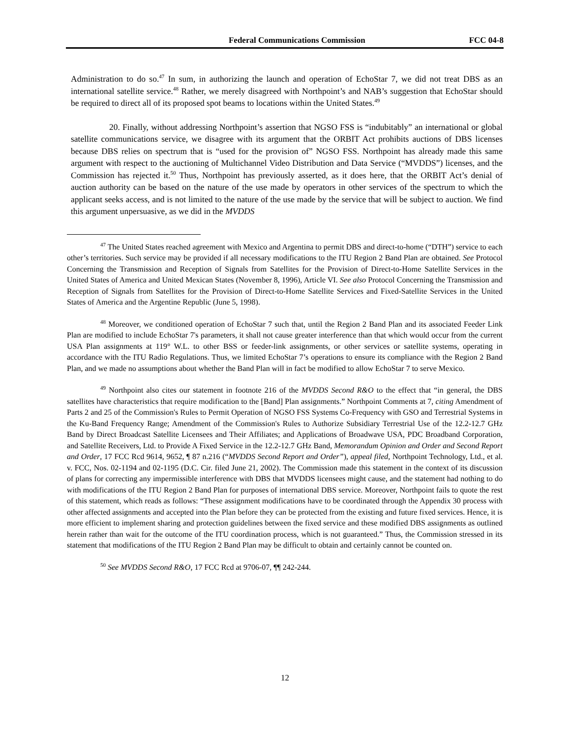Federal Communications Commission FCC 04-8
Administration to do so.<sup>47</sup> In sum, in authorizing the launch and operation of EchoStar 7, we did not treat DBS as an international satellite service.<sup>48</sup> Rather, we merely disagreed with Northpoint’s and NAB’s suggestion that EchoStar should be required to direct all of its proposed spot beams to locations within the United States.<sup>49</sup>
20. Finally, without addressing Northpoint’s assertion that NGSO FSS is “indubitably” an international or global satellite communications service, we disagree with its argument that the ORBIT Act prohibits auctions of DBS licenses because DBS relies on spectrum that is “used for the provision of” NGSO FSS. Northpoint has already made this same argument with respect to the auctioning of Multichannel Video Distribution and Data Service (“MVDDS”) licenses, and the Commission has rejected it.<sup>50</sup> Thus, Northpoint has previously asserted, as it does here, that the ORBIT Act’s denial of auction authority can be based on the nature of the use made by operators in other services of the spectrum to which the applicant seeks access, and is not limited to the nature of the use made by the service that will be subject to auction. We find this argument unpersuasive, as we did in the MVDDS
<sup>47</sup> The United States reached agreement with Mexico and Argentina to permit DBS and direct-to-home (“DTH”) service to each other’s territories. Such service may be provided if all necessary modifications to the ITU Region 2 Band Plan are obtained. See Protocol Concerning the Transmission and Reception of Signals from Satellites for the Provision of Direct-to-Home Satellite Services in the United States of America and United Mexican States (November 8, 1996), Article VI. See also Protocol Concerning the Transmission and Reception of Signals from Satellites for the Provision of Direct-to-Home Satellite Services and Fixed-Satellite Services in the United States of America and the Argentine Republic (June 5, 1998).
<sup>48</sup> Moreover, we conditioned operation of EchoStar 7 such that, until the Region 2 Band Plan and its associated Feeder Link Plan are modified to include EchoStar 7's parameters, it shall not cause greater interference than that which would occur from the current USA Plan assignments at 119° W.L. to other BSS or feeder-link assignments, or other services or satellite systems, operating in accordance with the ITU Radio Regulations. Thus, we limited EchoStar 7’s operations to ensure its compliance with the Region 2 Band Plan, and we made no assumptions about whether the Band Plan will in fact be modified to allow EchoStar 7 to serve Mexico.
<sup>49</sup> Northpoint also cites our statement in footnote 216 of the MVDDS Second R&O to the effect that “in general, the DBS satellites have characteristics that require modification to the [Band] Plan assignments.” Northpoint Comments at 7, citing Amendment of Parts 2 and 25 of the Commission's Rules to Permit Operation of NGSO FSS Systems Co-Frequency with GSO and Terrestrial Systems in the Ku-Band Frequency Range; Amendment of the Commission's Rules to Authorize Subsidiary Terrestrial Use of the 12.2-12.7 GHz Band by Direct Broadcast Satellite Licensees and Their Affiliates; and Applications of Broadwave USA, PDC Broadband Corporation, and Satellite Receivers, Ltd. to Provide A Fixed Service in the 12.2-12.7 GHz Band, Memorandum Opinion and Order and Second Report and Order, 17 FCC Rcd 9614, 9652, ¶ 87 n.216 (“MVDDS Second Report and Order”), appeal filed, Northpoint Technology, Ltd., et al. v. FCC, Nos. 02-1194 and 02-1195 (D.C. Cir. filed June 21, 2002). The Commission made this statement in the context of its discussion of plans for correcting any impermissible interference with DBS that MVDDS licensees might cause, and the statement had nothing to do with modifications of the ITU Region 2 Band Plan for purposes of international DBS service. Moreover, Northpoint fails to quote the rest of this statement, which reads as follows: “These assignment modifications have to be coordinated through the Appendix 30 process with other affected assignments and accepted into the Plan before they can be protected from the existing and future fixed services. Hence, it is more efficient to implement sharing and protection guidelines between the fixed service and these modified DBS assignments as outlined herein rather than wait for the outcome of the ITU coordination process, which is not guaranteed.” Thus, the Commission stressed in its statement that modifications of the ITU Region 2 Band Plan may be difficult to obtain and certainly cannot be counted on.
<sup>50</sup> See MVDDS Second R&O, 17 FCC Rcd at 9706-07, ¶¶ 242-244.
12